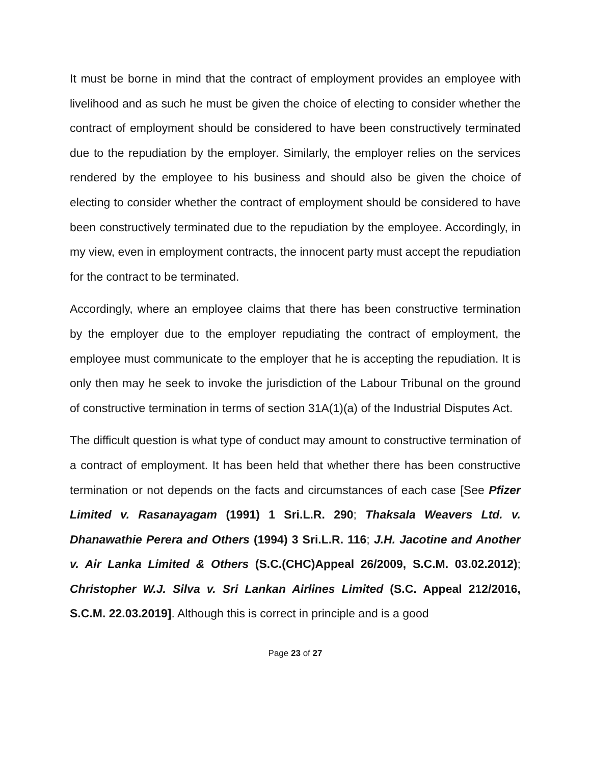It must be borne in mind that the contract of employment provides an employee with livelihood and as such he must be given the choice of electing to consider whether the contract of employment should be considered to have been constructively terminated due to the repudiation by the employer. Similarly, the employer relies on the services rendered by the employee to his business and should also be given the choice of electing to consider whether the contract of employment should be considered to have been constructively terminated due to the repudiation by the employee. Accordingly, in my view, even in employment contracts, the innocent party must accept the repudiation for the contract to be terminated.
Accordingly, where an employee claims that there has been constructive termination by the employer due to the employer repudiating the contract of employment, the employee must communicate to the employer that he is accepting the repudiation. It is only then may he seek to invoke the jurisdiction of the Labour Tribunal on the ground of constructive termination in terms of section 31A(1)(a) of the Industrial Disputes Act.
The difficult question is what type of conduct may amount to constructive termination of a contract of employment. It has been held that whether there has been constructive termination or not depends on the facts and circumstances of each case [See Pfizer Limited v. Rasanayagam (1991) 1 Sri.L.R. 290; Thaksala Weavers Ltd. v. Dhanawathie Perera and Others (1994) 3 Sri.L.R. 116; J.H. Jacotine and Another v. Air Lanka Limited & Others (S.C.(CHC)Appeal 26/2009, S.C.M. 03.02.2012); Christopher W.J. Silva v. Sri Lankan Airlines Limited (S.C. Appeal 212/2016, S.C.M. 22.03.2019]. Although this is correct in principle and is a good
Page 23 of 27